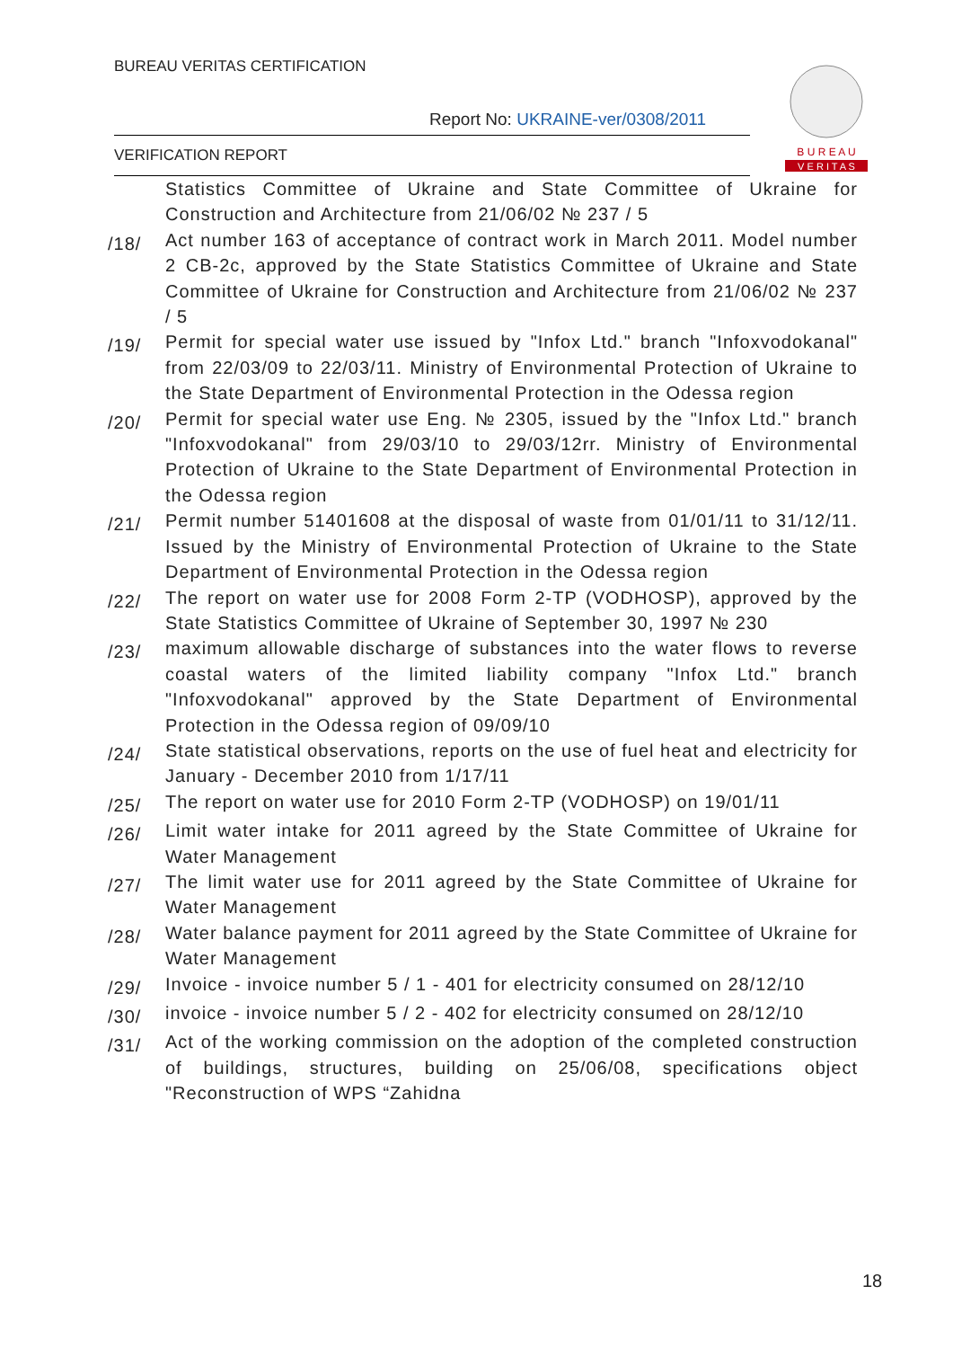BUREAU VERITAS CERTIFICATION
Report No: UKRAINE-ver/0308/2011
VERIFICATION REPORT
B U R E A U
V E R I T A S
Statistics Committee of Ukraine and State Committee of Ukraine for Construction and Architecture from 21/06/02 № 237 / 5
/18/
Act number 163 of acceptance of contract work in March 2011. Model number 2 CB-2c, approved by the State Statistics Committee of Ukraine and State Committee of Ukraine for Construction and Architecture from 21/06/02 № 237 / 5
/19/
Permit for special water use issued by "Infox Ltd." branch "Infoxvodokanal" from 22/03/09 to 22/03/11. Ministry of Environmental Protection of Ukraine to the State Department of Environmental Protection in the Odessa region
/20/
Permit for special water use Eng. № 2305, issued by the "Infox Ltd." branch "Infoxvodokanal" from 29/03/10 to 29/03/12rr. Ministry of Environmental Protection of Ukraine to the State Department of Environmental Protection in the Odessa region
/21/
Permit number 51401608 at the disposal of waste from 01/01/11 to 31/12/11. Issued by the Ministry of Environmental Protection of Ukraine to the State Department of Environmental Protection in the Odessa region
/22/
The report on water use for 2008 Form 2-TP (VODHOSP), approved by the State Statistics Committee of Ukraine of September 30, 1997 № 230
/23/
maximum allowable discharge of substances into the water flows to reverse coastal waters of the limited liability company "Infox Ltd." branch "Infoxvodokanal" approved by the State Department of Environmental Protection in the Odessa region of 09/09/10
/24/
State statistical observations, reports on the use of fuel heat and electricity for January - December 2010 from 1/17/11
/25/
The report on water use for 2010 Form 2-TP (VODHOSP) on 19/01/11
/26/
Limit water intake for 2011 agreed by the State Committee of Ukraine for Water Management
/27/
The limit water use for 2011 agreed by the State Committee of Ukraine for Water Management
/28/
Water balance payment for 2011 agreed by the State Committee of Ukraine for Water Management
/29/
Invoice - invoice number 5 / 1 - 401 for electricity consumed on 28/12/10
/30/
invoice - invoice number 5 / 2 - 402 for electricity consumed on 28/12/10
/31/
Act of the working commission on the adoption of the completed construction of buildings, structures, building on 25/06/08, specifications object "Reconstruction of WPS “Zahidna
18